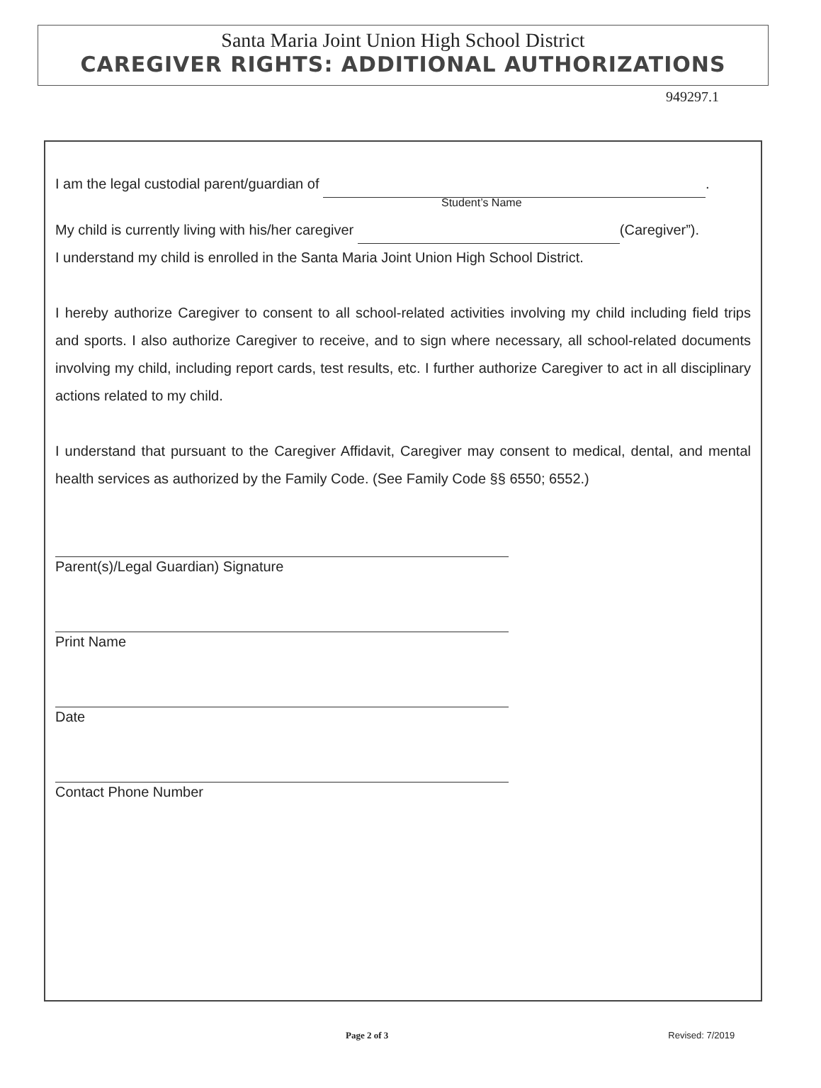Santa Maria Joint Union High School District
CAREGIVER RIGHTS: ADDITIONAL AUTHORIZATIONS
949297.1
I am the legal custodial parent/guardian of .
Student’s Name
My child is currently living with his/her caregiver (Caregiver”).
I understand my child is enrolled in the Santa Maria Joint Union High School District.
I hereby authorize Caregiver to consent to all school-related activities involving my child including field trips and sports. I also authorize Caregiver to receive, and to sign where necessary, all school-related documents involving my child, including report cards, test results, etc. I further authorize Caregiver to act in all disciplinary actions related to my child.
I understand that pursuant to the Caregiver Affidavit, Caregiver may consent to medical, dental, and mental health services as authorized by the Family Code. (See Family Code §§ 6550; 6552.)
Parent(s)/Legal Guardian) Signature
Print Name
Date
Contact Phone Number
Page 2 of 3 Revised: 7/2019